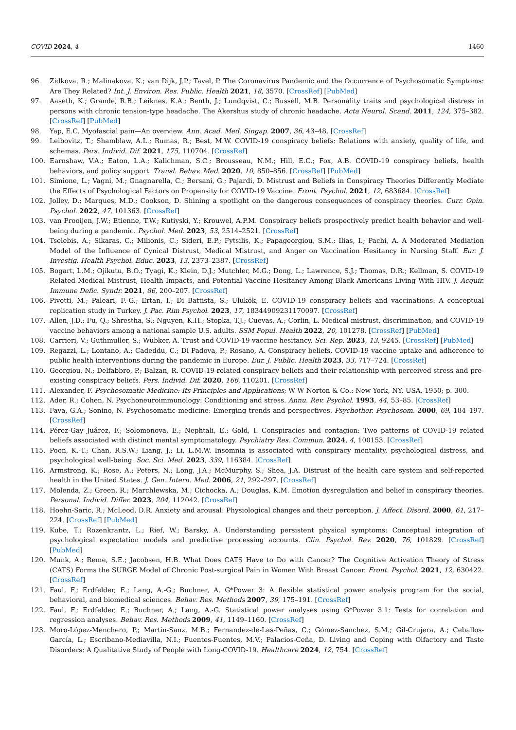COVID 2024, 4 1460
96. Zidkova, R.; Malinakova, K.; van Dijk, J.P.; Tavel, P. The Coronavirus Pandemic and the Occurrence of Psychosomatic Symptoms: Are They Related? Int. J. Environ. Res. Public. Health 2021, 18, 3570. [CrossRef] [PubMed]
97. Aaseth, K.; Grande, R.B.; Leiknes, K.A.; Benth, J.; Lundqvist, C.; Russell, M.B. Personality traits and psychological distress in persons with chronic tension-type headache. The Akershus study of chronic headache. Acta Neurol. Scand. 2011, 124, 375–382. [CrossRef] [PubMed]
98. Yap, E.C. Myofascial pain—An overview. Ann. Acad. Med. Singap. 2007, 36, 43–48. [CrossRef]
99. Leibovitz, T.; Shamblaw, A.L.; Rumas, R.; Best, M.W. COVID-19 conspiracy beliefs: Relations with anxiety, quality of life, and schemas. Pers. Individ. Dif. 2021, 175, 110704. [CrossRef]
100. Earnshaw, V.A.; Eaton, L.A.; Kalichman, S.C.; Brousseau, N.M.; Hill, E.C.; Fox, A.B. COVID-19 conspiracy beliefs, health behaviors, and policy support. Transl. Behav. Med. 2020, 10, 850–856. [CrossRef] [PubMed]
101. Simione, L.; Vagni, M.; Gnagnarella, C.; Bersani, G.; Pajardi, D. Mistrust and Beliefs in Conspiracy Theories Differently Mediate the Effects of Psychological Factors on Propensity for COVID-19 Vaccine. Front. Psychol. 2021, 12, 683684. [CrossRef]
102. Jolley, D.; Marques, M.D.; Cookson, D. Shining a spotlight on the dangerous consequences of conspiracy theories. Curr. Opin. Psychol. 2022, 47, 101363. [CrossRef]
103. van Prooijen, J.W.; Etienne, T.W.; Kutiyski, Y.; Krouwel, A.P.M. Conspiracy beliefs prospectively predict health behavior and well-being during a pandemic. Psychol. Med. 2023, 53, 2514–2521. [CrossRef]
104. Tselebis, A.; Sikaras, C.; Milionis, C.; Sideri, E.P.; Fytsilis, K.; Papageorgiou, S.M.; Ilias, I.; Pachi, A. A Moderated Mediation Model of the Influence of Cynical Distrust, Medical Mistrust, and Anger on Vaccination Hesitancy in Nursing Staff. Eur. J. Investig. Health Psychol. Educ. 2023, 13, 2373–2387. [CrossRef]
105. Bogart, L.M.; Ojikutu, B.O.; Tyagi, K.; Klein, D.J.; Mutchler, M.G.; Dong, L.; Lawrence, S.J.; Thomas, D.R.; Kellman, S. COVID-19 Related Medical Mistrust, Health Impacts, and Potential Vaccine Hesitancy Among Black Americans Living With HIV. J. Acquir. Immune Defic. Syndr. 2021, 86, 200–207. [CrossRef]
106. Pivetti, M.; Paleari, F.-G.; Ertan, I.; Di Battista, S.; Ulukök, E. COVID-19 conspiracy beliefs and vaccinations: A conceptual replication study in Turkey. J. Pac. Rim Psychol. 2023, 17, 18344909231170097. [CrossRef]
107. Allen, J.D.; Fu, Q.; Shrestha, S.; Nguyen, K.H.; Stopka, T.J.; Cuevas, A.; Corlin, L. Medical mistrust, discrimination, and COVID-19 vaccine behaviors among a national sample U.S. adults. SSM Popul. Health 2022, 20, 101278. [CrossRef] [PubMed]
108. Carrieri, V.; Guthmuller, S.; Wübker, A. Trust and COVID-19 vaccine hesitancy. Sci. Rep. 2023, 13, 9245. [CrossRef] [PubMed]
109. Regazzi, L.; Lontano, A.; Cadeddu, C.; Di Padova, P.; Rosano, A. Conspiracy beliefs, COVID-19 vaccine uptake and adherence to public health interventions during the pandemic in Europe. Eur. J. Public. Health 2023, 33, 717–724. [CrossRef]
110. Georgiou, N.; Delfabbro, P.; Balzan, R. COVID-19-related conspiracy beliefs and their relationship with perceived stress and pre-existing conspiracy beliefs. Pers. Individ. Dif. 2020, 166, 110201. [CrossRef]
111. Alexander, F. Psychosomatic Medicine: Its Principles and Applications; W W Norton & Co.: New York, NY, USA, 1950; p. 300.
112. Ader, R.; Cohen, N. Psychoneuroimmunology: Conditioning and stress. Annu. Rev. Psychol. 1993, 44, 53–85. [CrossRef]
113. Fava, G.A.; Sonino, N. Psychosomatic medicine: Emerging trends and perspectives. Psychother. Psychosom. 2000, 69, 184–197. [CrossRef]
114. Pérez-Gay Juárez, F.; Solomonova, E.; Nephtali, E.; Gold, I. Conspiracies and contagion: Two patterns of COVID-19 related beliefs associated with distinct mental symptomatology. Psychiatry Res. Commun. 2024, 4, 100153. [CrossRef]
115. Poon, K.-T.; Chan, R.S.W.; Liang, J.; Li, L.M.W. Insomnia is associated with conspiracy mentality, psychological distress, and psychological well-being. Soc. Sci. Med. 2023, 339, 116384. [CrossRef]
116. Armstrong, K.; Rose, A.; Peters, N.; Long, J.A.; McMurphy, S.; Shea, J.A. Distrust of the health care system and self-reported health in the United States. J. Gen. Intern. Med. 2006, 21, 292–297. [CrossRef]
117. Molenda, Z.; Green, R.; Marchlewska, M.; Cichocka, A.; Douglas, K.M. Emotion dysregulation and belief in conspiracy theories. Personal. Individ. Differ. 2023, 204, 112042. [CrossRef]
118. Hoehn-Saric, R.; McLeod, D.R. Anxiety and arousal: Physiological changes and their perception. J. Affect. Disord. 2000, 61, 217–224. [CrossRef] [PubMed]
119. Kube, T.; Rozenkrantz, L.; Rief, W.; Barsky, A. Understanding persistent physical symptoms: Conceptual integration of psychological expectation models and predictive processing accounts. Clin. Psychol. Rev. 2020, 76, 101829. [CrossRef] [PubMed]
120. Munk, A.; Reme, S.E.; Jacobsen, H.B. What Does CATS Have to Do with Cancer? The Cognitive Activation Theory of Stress (CATS) Forms the SURGE Model of Chronic Post-surgical Pain in Women With Breast Cancer. Front. Psychol. 2021, 12, 630422. [CrossRef]
121. Faul, F.; Erdfelder, E.; Lang, A.-G.; Buchner, A. G*Power 3: A flexible statistical power analysis program for the social, behavioral, and biomedical sciences. Behav. Res. Methods 2007, 39, 175–191. [CrossRef]
122. Faul, F.; Erdfelder, E.; Buchner, A.; Lang, A.-G. Statistical power analyses using G*Power 3.1: Tests for correlation and regression analyses. Behav. Res. Methods 2009, 41, 1149–1160. [CrossRef]
123. Moro-López-Menchero, P.; Martín-Sanz, M.B.; Fernandez-de-Las-Peñas, C.; Gómez-Sanchez, S.M.; Gil-Crujera, A.; Ceballos-García, L.; Escribano-Mediavilla, N.I.; Fuentes-Fuentes, M.V.; Palacios-Ceña, D. Living and Coping with Olfactory and Taste Disorders: A Qualitative Study of People with Long-COVID-19. Healthcare 2024, 12, 754. [CrossRef]